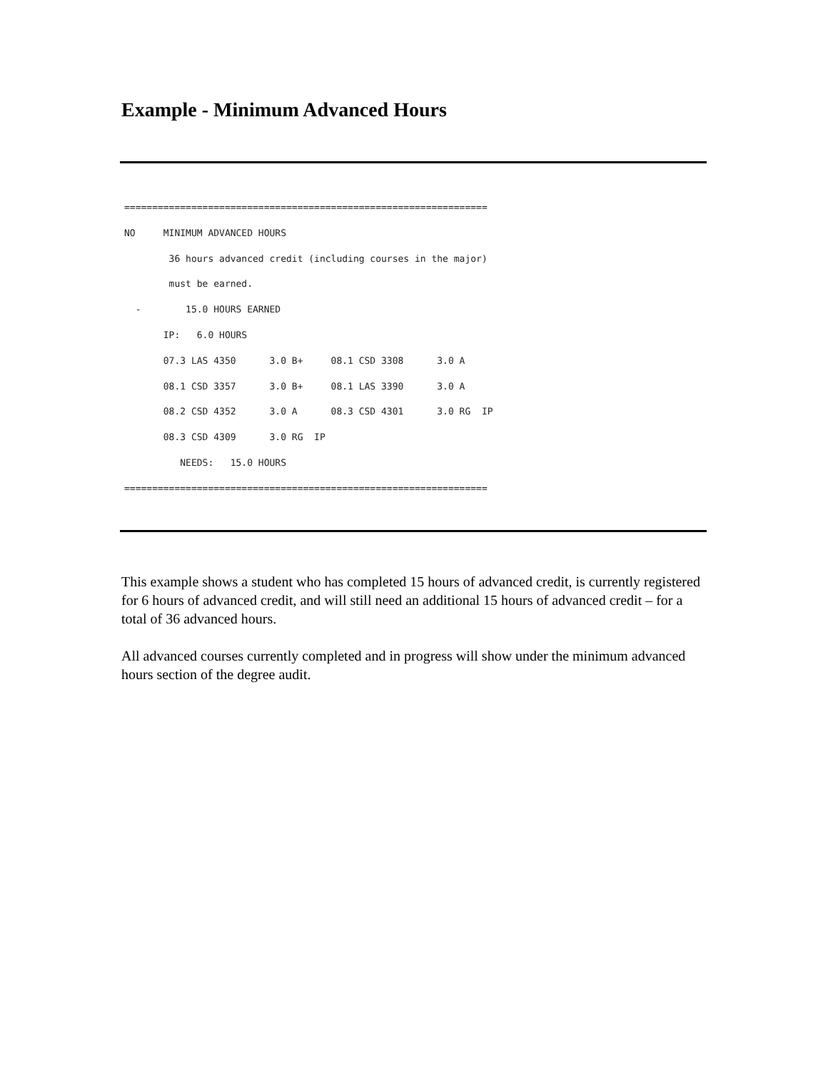Example - Minimum Advanced Hours
=================================================================
NO     MINIMUM ADVANCED HOURS
        36 hours advanced credit (including courses in the major)
        must be earned.
  -        15.0 HOURS EARNED
       IP:   6.0 HOURS
       07.3 LAS 4350      3.0 B+     08.1 CSD 3308      3.0 A
       08.1 CSD 3357      3.0 B+     08.1 LAS 3390      3.0 A
       08.2 CSD 4352      3.0 A      08.3 CSD 4301      3.0 RG  IP
       08.3 CSD 4309      3.0 RG  IP
          NEEDS:   15.0 HOURS
=================================================================
This example shows a student who has completed 15 hours of advanced credit, is currently registered for 6 hours of advanced credit, and will still need an additional 15 hours of advanced credit – for a total of 36 advanced hours.
All advanced courses currently completed and in progress will show under the minimum advanced hours section of the degree audit.